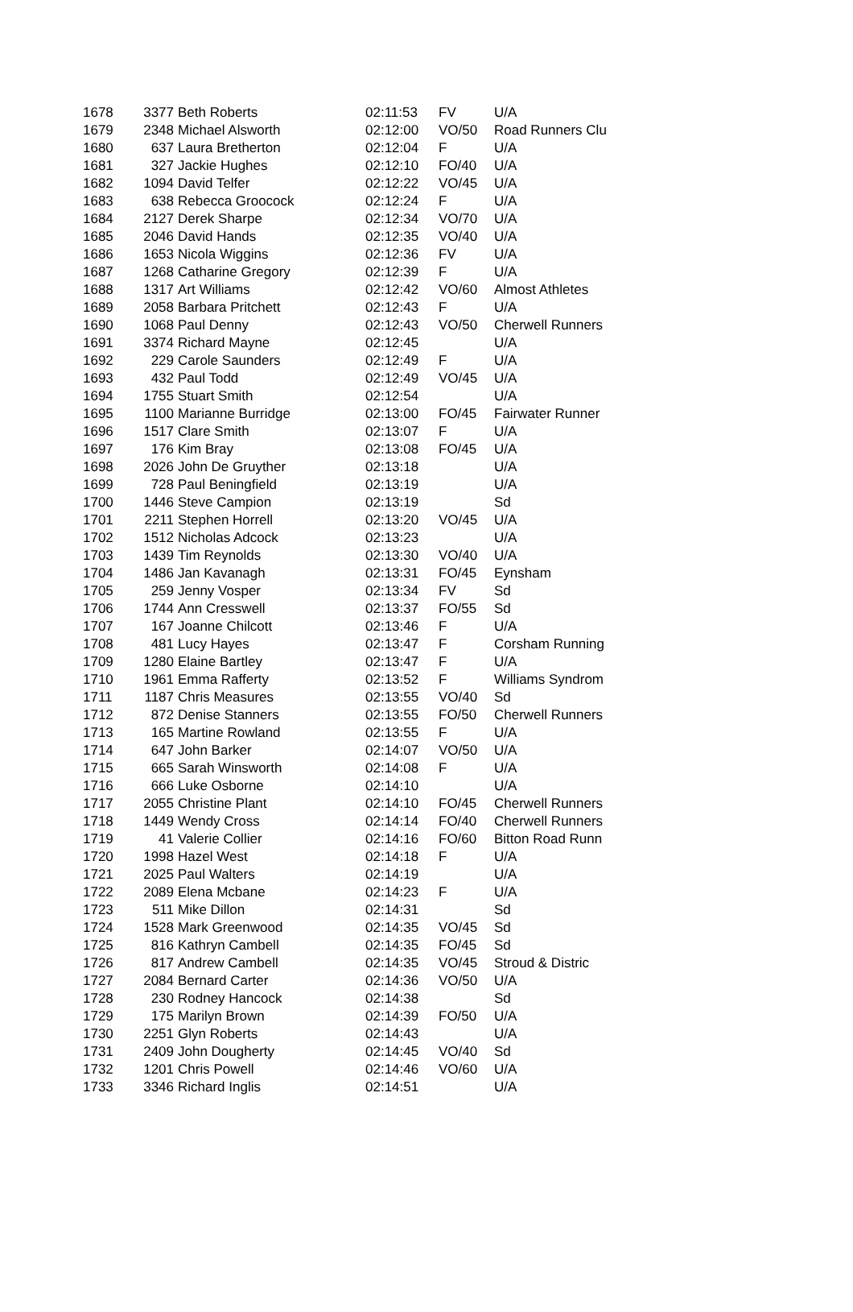| 1678 | 3377 | Beth Roberts | 02:11:53 | FV | U/A |
| 1679 | 2348 | Michael Alsworth | 02:12:00 | VO/50 | Road Runners Clu |
| 1680 | 637 | Laura Bretherton | 02:12:04 | F | U/A |
| 1681 | 327 | Jackie Hughes | 02:12:10 | FO/40 | U/A |
| 1682 | 1094 | David Telfer | 02:12:22 | VO/45 | U/A |
| 1683 | 638 | Rebecca Groocock | 02:12:24 | F | U/A |
| 1684 | 2127 | Derek Sharpe | 02:12:34 | VO/70 | U/A |
| 1685 | 2046 | David Hands | 02:12:35 | VO/40 | U/A |
| 1686 | 1653 | Nicola Wiggins | 02:12:36 | FV | U/A |
| 1687 | 1268 | Catharine Gregory | 02:12:39 | F | U/A |
| 1688 | 1317 | Art Williams | 02:12:42 | VO/60 | Almost Athletes |
| 1689 | 2058 | Barbara Pritchett | 02:12:43 | F | U/A |
| 1690 | 1068 | Paul Denny | 02:12:43 | VO/50 | Cherwell Runners |
| 1691 | 3374 | Richard Mayne | 02:12:45 | | U/A |
| 1692 | 229 | Carole Saunders | 02:12:49 | F | U/A |
| 1693 | 432 | Paul Todd | 02:12:49 | VO/45 | U/A |
| 1694 | 1755 | Stuart Smith | 02:12:54 | | U/A |
| 1695 | 1100 | Marianne Burridge | 02:13:00 | FO/45 | Fairwater Runner |
| 1696 | 1517 | Clare Smith | 02:13:07 | F | U/A |
| 1697 | 176 | Kim Bray | 02:13:08 | FO/45 | U/A |
| 1698 | 2026 | John De Gruyther | 02:13:18 | | U/A |
| 1699 | 728 | Paul Beningfield | 02:13:19 | | U/A |
| 1700 | 1446 | Steve Campion | 02:13:19 | | Sd |
| 1701 | 2211 | Stephen Horrell | 02:13:20 | VO/45 | U/A |
| 1702 | 1512 | Nicholas Adcock | 02:13:23 | | U/A |
| 1703 | 1439 | Tim Reynolds | 02:13:30 | VO/40 | U/A |
| 1704 | 1486 | Jan Kavanagh | 02:13:31 | FO/45 | Eynsham |
| 1705 | 259 | Jenny Vosper | 02:13:34 | FV | Sd |
| 1706 | 1744 | Ann Cresswell | 02:13:37 | FO/55 | Sd |
| 1707 | 167 | Joanne Chilcott | 02:13:46 | F | U/A |
| 1708 | 481 | Lucy Hayes | 02:13:47 | F | Corsham Running |
| 1709 | 1280 | Elaine Bartley | 02:13:47 | F | U/A |
| 1710 | 1961 | Emma Rafferty | 02:13:52 | F | Williams Syndrom |
| 1711 | 1187 | Chris Measures | 02:13:55 | VO/40 | Sd |
| 1712 | 872 | Denise Stanners | 02:13:55 | FO/50 | Cherwell Runners |
| 1713 | 165 | Martine Rowland | 02:13:55 | F | U/A |
| 1714 | 647 | John Barker | 02:14:07 | VO/50 | U/A |
| 1715 | 665 | Sarah Winsworth | 02:14:08 | F | U/A |
| 1716 | 666 | Luke Osborne | 02:14:10 | | U/A |
| 1717 | 2055 | Christine Plant | 02:14:10 | FO/45 | Cherwell Runners |
| 1718 | 1449 | Wendy Cross | 02:14:14 | FO/40 | Cherwell Runners |
| 1719 | 41 | Valerie Collier | 02:14:16 | FO/60 | Bitton Road Runn |
| 1720 | 1998 | Hazel West | 02:14:18 | F | U/A |
| 1721 | 2025 | Paul Walters | 02:14:19 | | U/A |
| 1722 | 2089 | Elena Mcbane | 02:14:23 | F | U/A |
| 1723 | 511 | Mike Dillon | 02:14:31 | | Sd |
| 1724 | 1528 | Mark Greenwood | 02:14:35 | VO/45 | Sd |
| 1725 | 816 | Kathryn Cambell | 02:14:35 | FO/45 | Sd |
| 1726 | 817 | Andrew Cambell | 02:14:35 | VO/45 | Stroud & Distric |
| 1727 | 2084 | Bernard Carter | 02:14:36 | VO/50 | U/A |
| 1728 | 230 | Rodney Hancock | 02:14:38 | | Sd |
| 1729 | 175 | Marilyn Brown | 02:14:39 | FO/50 | U/A |
| 1730 | 2251 | Glyn Roberts | 02:14:43 | | U/A |
| 1731 | 2409 | John Dougherty | 02:14:45 | VO/40 | Sd |
| 1732 | 1201 | Chris Powell | 02:14:46 | VO/60 | U/A |
| 1733 | 3346 | Richard Inglis | 02:14:51 | | U/A |